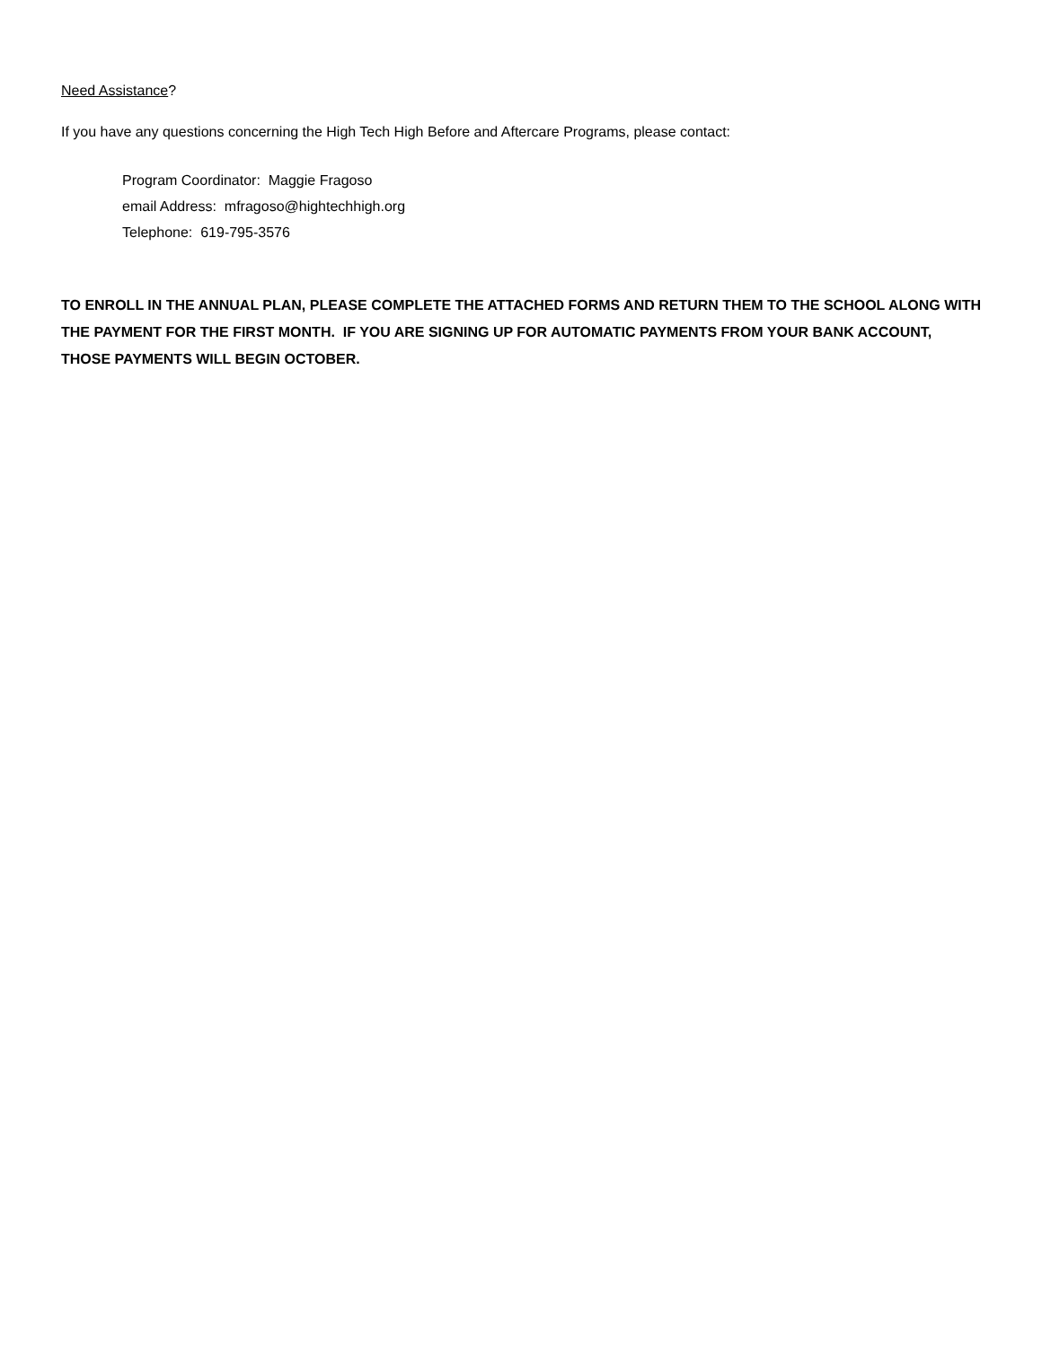Need Assistance?
If you have any questions concerning the High Tech High Before and Aftercare Programs, please contact:
Program Coordinator: Maggie Fragoso
email Address: mfragoso@hightechhigh.org
Telephone: 619-795-3576
TO ENROLL IN THE ANNUAL PLAN, PLEASE COMPLETE THE ATTACHED FORMS AND RETURN THEM TO THE SCHOOL ALONG WITH THE PAYMENT FOR THE FIRST MONTH. IF YOU ARE SIGNING UP FOR AUTOMATIC PAYMENTS FROM YOUR BANK ACCOUNT, THOSE PAYMENTS WILL BEGIN OCTOBER.